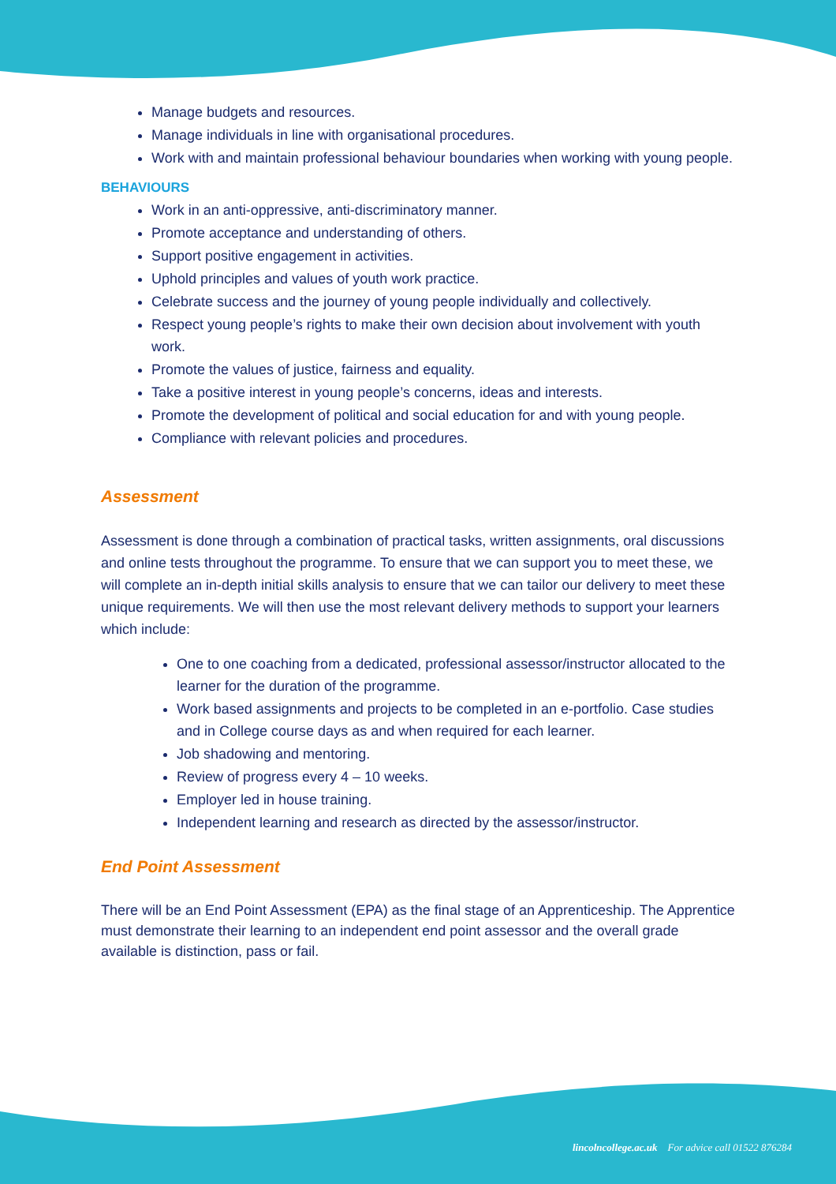Manage budgets and resources.
Manage individuals in line with organisational procedures.
Work with and maintain professional behaviour boundaries when working with young people.
BEHAVIOURS
Work in an anti-oppressive, anti-discriminatory manner.
Promote acceptance and understanding of others.
Support positive engagement in activities.
Uphold principles and values of youth work practice.
Celebrate success and the journey of young people individually and collectively.
Respect young people’s rights to make their own decision about involvement with youth work.
Promote the values of justice, fairness and equality.
Take a positive interest in young people’s concerns, ideas and interests.
Promote the development of political and social education for and with young people.
Compliance with relevant policies and procedures.
Assessment
Assessment is done through a combination of practical tasks, written assignments, oral discussions and online tests throughout the programme. To ensure that we can support you to meet these, we will complete an in-depth initial skills analysis to ensure that we can tailor our delivery to meet these unique requirements. We will then use the most relevant delivery methods to support your learners which include:
One to one coaching from a dedicated, professional assessor/instructor allocated to the learner for the duration of the programme.
Work based assignments and projects to be completed in an e-portfolio. Case studies and in College course days as and when required for each learner.
Job shadowing and mentoring.
Review of progress every 4 – 10 weeks.
Employer led in house training.
Independent learning and research as directed by the assessor/instructor.
End Point Assessment
There will be an End Point Assessment (EPA) as the final stage of an Apprenticeship. The Apprentice must demonstrate their learning to an independent end point assessor and the overall grade available is distinction, pass or fail.
lincolncollege.ac.uk For advice call 01522 876284